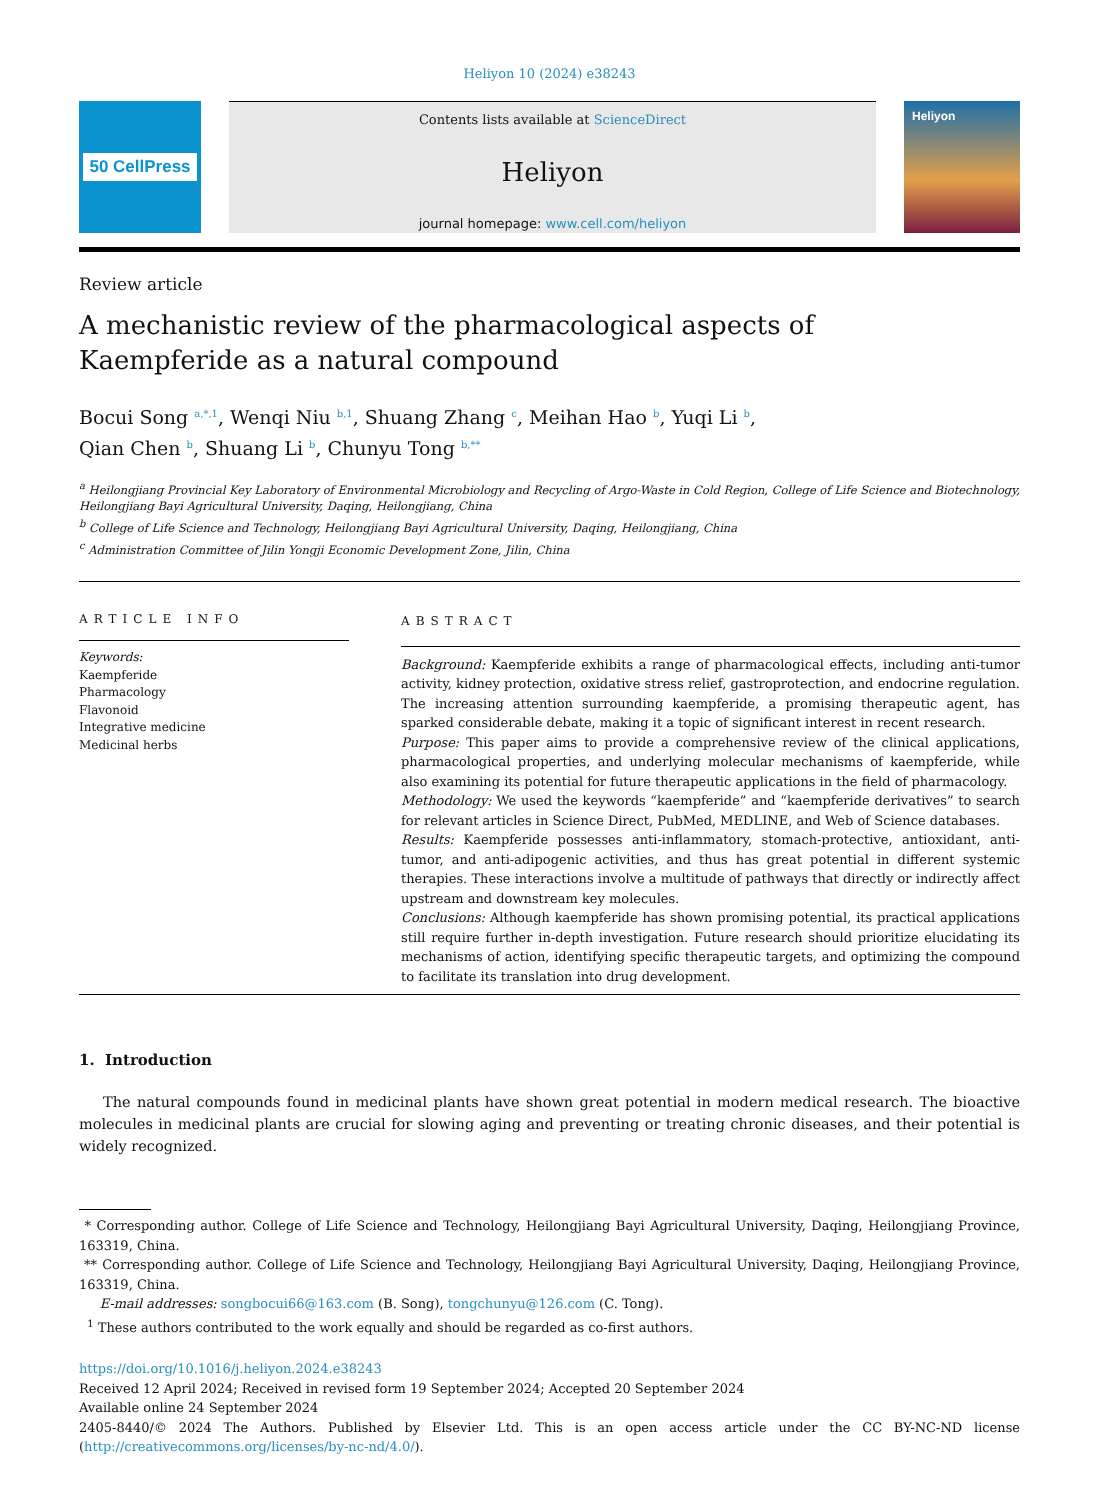Heliyon 10 (2024) e38243
50 CellPress
Contents lists available at ScienceDirect
Heliyon
journal homepage: www.cell.com/heliyon
Heliyon
Review article
A mechanistic review of the pharmacological aspects of
Kaempferide as a natural compound
Bocui Song <sup>a,*,1</sup>, Wenqi Niu <sup>b,1</sup>, Shuang Zhang <sup>c</sup>, Meihan Hao <sup>b</sup>, Yuqi Li <sup>b</sup>,
Qian Chen <sup>b</sup>, Shuang Li <sup>b</sup>, Chunyu Tong <sup>b,**</sup>
<sup>a</sup> Heilongjiang Provincial Key Laboratory of Environmental Microbiology and Recycling of Argo-Waste in Cold Region, College of Life Science and Biotechnology, Heilongjiang Bayi Agricultural University, Daqing, Heilongjiang, China
<sup>b</sup> College of Life Science and Technology, Heilongjiang Bayi Agricultural University, Daqing, Heilongjiang, China
<sup>c</sup> Administration Committee of Jilin Yongji Economic Development Zone, Jilin, China
ARTICLE INFO
Keywords:
Kaempferide
Pharmacology
Flavonoid
Integrative medicine
Medicinal herbs
ABSTRACT
Background: Kaempferide exhibits a range of pharmacological effects, including anti-tumor activity, kidney protection, oxidative stress relief, gastroprotection, and endocrine regulation. The increasing attention surrounding kaempferide, a promising therapeutic agent, has sparked considerable debate, making it a topic of significant interest in recent research.
Purpose: This paper aims to provide a comprehensive review of the clinical applications, pharmacological properties, and underlying molecular mechanisms of kaempferide, while also examining its potential for future therapeutic applications in the field of pharmacology.
Methodology: We used the keywords “kaempferide” and “kaempferide derivatives” to search for relevant articles in Science Direct, PubMed, MEDLINE, and Web of Science databases.
Results: Kaempferide possesses anti-inflammatory, stomach-protective, antioxidant, anti-tumor, and anti-adipogenic activities, and thus has great potential in different systemic therapies. These interactions involve a multitude of pathways that directly or indirectly affect upstream and downstream key molecules.
Conclusions: Although kaempferide has shown promising potential, its practical applications still require further in-depth investigation. Future research should prioritize elucidating its mechanisms of action, identifying specific therapeutic targets, and optimizing the compound to facilitate its translation into drug development.
1. Introduction
The natural compounds found in medicinal plants have shown great potential in modern medical research. The bioactive molecules in medicinal plants are crucial for slowing aging and preventing or treating chronic diseases, and their potential is widely recognized.
* Corresponding author. College of Life Science and Technology, Heilongjiang Bayi Agricultural University, Daqing, Heilongjiang Province, 163319, China.
** Corresponding author. College of Life Science and Technology, Heilongjiang Bayi Agricultural University, Daqing, Heilongjiang Province, 163319, China.
E-mail addresses: songbocui66@163.com (B. Song), tongchunyu@126.com (C. Tong).
<sup>1</sup> These authors contributed to the work equally and should be regarded as co-first authors.
https://doi.org/10.1016/j.heliyon.2024.e38243
Received 12 April 2024; Received in revised form 19 September 2024; Accepted 20 September 2024
Available online 24 September 2024
2405-8440/© 2024 The Authors. Published by Elsevier Ltd. This is an open access article under the CC BY-NC-ND license (http://creativecommons.org/licenses/by-nc-nd/4.0/).